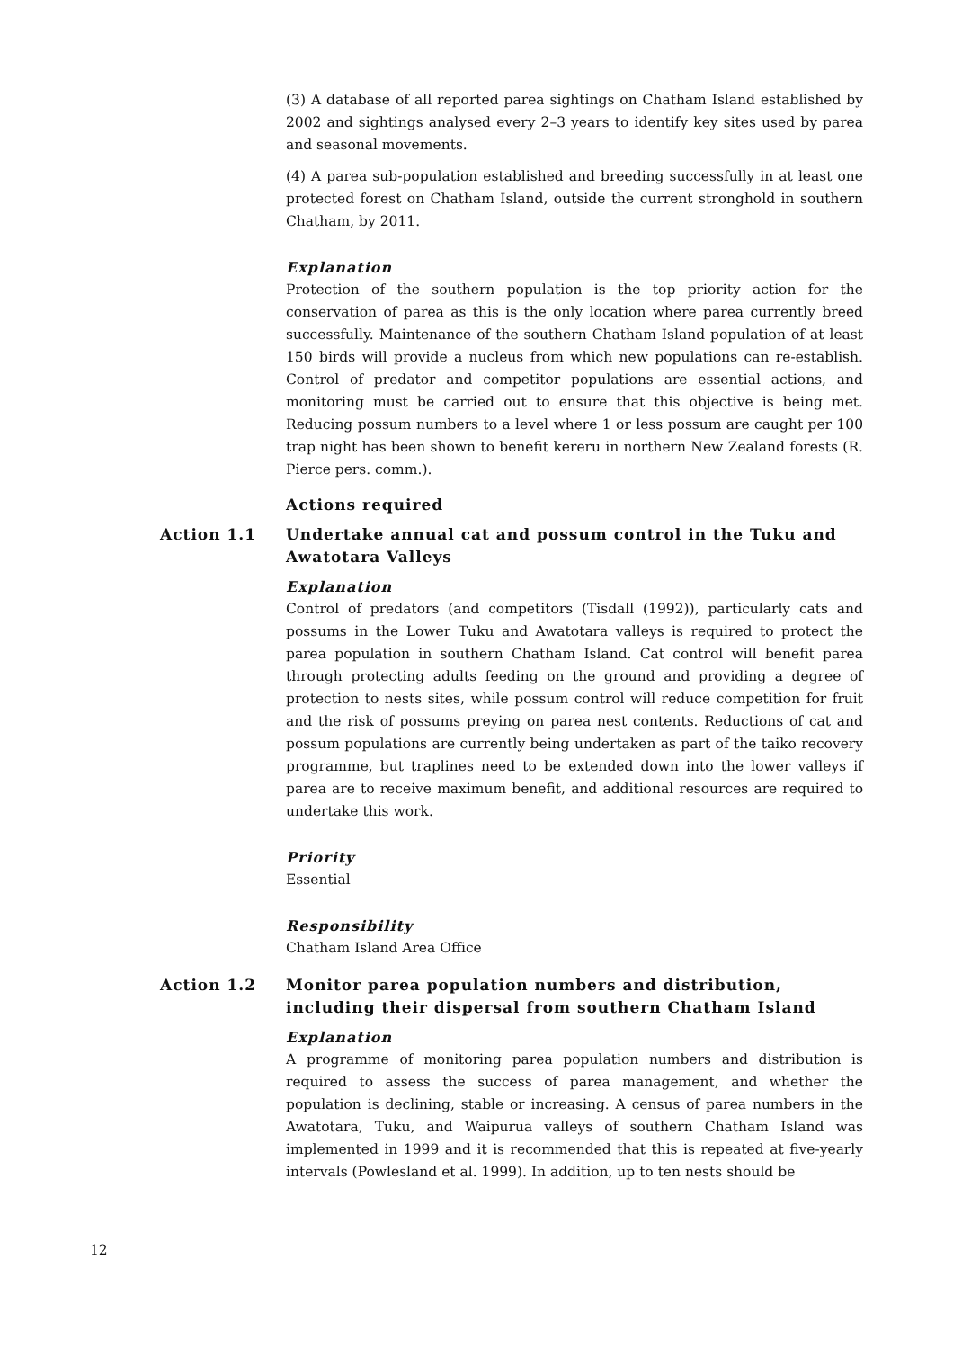(3) A database of all reported parea sightings on Chatham Island established by 2002 and sightings analysed every 2–3 years to identify key sites used by parea and seasonal movements.
(4) A parea sub-population established and breeding successfully in at least one protected forest on Chatham Island, outside the current stronghold in southern Chatham, by 2011.
Explanation
Protection of the southern population is the top priority action for the conservation of parea as this is the only location where parea currently breed successfully. Maintenance of the southern Chatham Island population of at least 150 birds will provide a nucleus from which new populations can re-establish. Control of predator and competitor populations are essential actions, and monitoring must be carried out to ensure that this objective is being met. Reducing possum numbers to a level where 1 or less possum are caught per 100 trap night has been shown to benefit kereru in northern New Zealand forests (R. Pierce pers. comm.).
Actions required
Action 1.1 Undertake annual cat and possum control in the Tuku and Awatotara Valleys
Explanation
Control of predators (and competitors (Tisdall (1992)), particularly cats and possums in the Lower Tuku and Awatotara valleys is required to protect the parea population in southern Chatham Island. Cat control will benefit parea through protecting adults feeding on the ground and providing a degree of protection to nests sites, while possum control will reduce competition for fruit and the risk of possums preying on parea nest contents. Reductions of cat and possum populations are currently being undertaken as part of the taiko recovery programme, but traplines need to be extended down into the lower valleys if parea are to receive maximum benefit, and additional resources are required to undertake this work.
Priority
Essential
Responsibility
Chatham Island Area Office
Action 1.2 Monitor parea population numbers and distribution, including their dispersal from southern Chatham Island
Explanation
A programme of monitoring parea population numbers and distribution is required to assess the success of parea management, and whether the population is declining, stable or increasing. A census of parea numbers in the Awatotara, Tuku, and Waipurua valleys of southern Chatham Island was implemented in 1999 and it is recommended that this is repeated at five-yearly intervals (Powlesland et al. 1999). In addition, up to ten nests should be
12